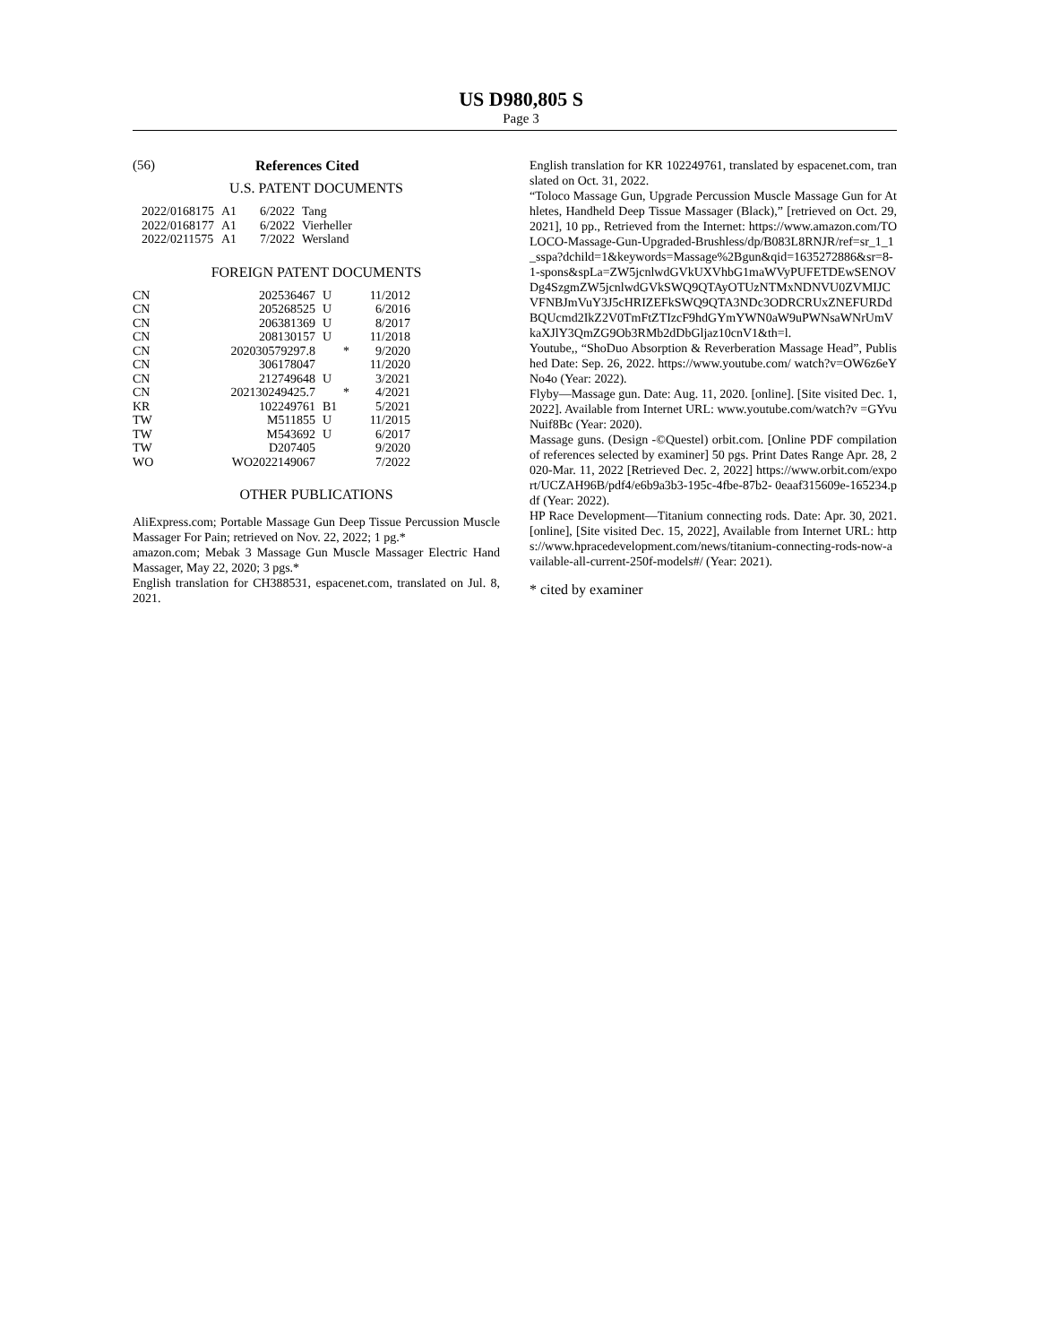US D980,805 S
Page 3
(56) References Cited
U.S. PATENT DOCUMENTS
| 2022/0168175 | A1 | 6/2022 | Tang |
| 2022/0168177 | A1 | 6/2022 | Vierheller |
| 2022/0211575 | A1 | 7/2022 | Wersland |
FOREIGN PATENT DOCUMENTS
| CN | 202536467 | U | 11/2012 |
| CN | 205268525 | U | 6/2016 |
| CN | 206381369 | U | 8/2017 |
| CN | 208130157 | U | 11/2018 |
| CN | 202030579297.8 | * | 9/2020 |
| CN | 306178047 | | 11/2020 |
| CN | 212749648 | U | 3/2021 |
| CN | 202130249425.7 | * | 4/2021 |
| KR | 102249761 | B1 | 5/2021 |
| TW | M511855 | U | 11/2015 |
| TW | M543692 | U | 6/2017 |
| TW | D207405 | | 9/2020 |
| WO | WO2022149067 | | 7/2022 |
OTHER PUBLICATIONS
AliExpress.com; Portable Massage Gun Deep Tissue Percussion Muscle Massager For Pain; retrieved on Nov. 22, 2022; 1 pg.*
amazon.com; Mebak 3 Massage Gun Muscle Massager Electric Hand Massager, May 22, 2020; 3 pgs.*
English translation for CH388531, espacenet.com, translated on Jul. 8, 2021.
English translation for KR 102249761, translated by espacenet.com, translated on Oct. 31, 2022.
“Toloco Massage Gun, Upgrade Percussion Muscle Massage Gun for Athletes, Handheld Deep Tissue Massager (Black),” [retrieved on Oct. 29, 2021], 10 pp., Retrieved from the Internet: https://www.amazon.com/TOLOCO-Massage-Gun-Upgraded-Brushless/dp/B083L8RNJR/ref=sr_1_1_sspa?dchild=1&keywords=Massage%2Bgun&qid=1635272886&sr=8-1-spons&spLa=ZW5jcnlwdGVkUXVhbG1maWVyPUFETDEwSENOVDg4SzgmZW5jcnlwdGVkSWQ9QTAyOTUzNTMxNDNVU0ZVMIJCVFNBJmVuY3J5cHRIZEFkSWQ9QTA3NDc3ODRCRUxZNEFURDdBQUcmd2IkZ2V0TmFtZTIzcF9hdGYmYWN0aW9uPWNsaWNrUmVkaXJlY3QmZG9Ob3RMb2dDbGljaz10cnV1&th=l.
Youtube,, “ShoDuo Absorption & Reverberation Massage Head”, Published Date: Sep. 26, 2022. https://www.youtube.com/ watch?v=OW6z6eYNo4o (Year: 2022).
Flyby—Massage gun. Date: Aug. 11, 2020. [online]. [Site visited Dec. 1, 2022]. Available from Internet URL: www.youtube.com/watch?v =GYvuNuif8Bc (Year: 2020).
Massage guns. (Design -©Questel) orbit.com. [Online PDF compilation of references selected by examiner] 50 pgs. Print Dates Range Apr. 28, 2020-Mar. 11, 2022 [Retrieved Dec. 2, 2022] https://www.orbit.com/export/UCZAH96B/pdf4/e6b9a3b3-195c-4fbe-87b2- 0eaaf315609e-165234.pdf (Year: 2022).
HP Race Development—Titanium connecting rods. Date: Apr. 30, 2021. [online], [Site visited Dec. 15, 2022], Available from Internet URL: https://www.hpracedevelopment.com/news/titanium-connecting-rods-now-available-all-current-250f-models#/ (Year: 2021).
* cited by examiner